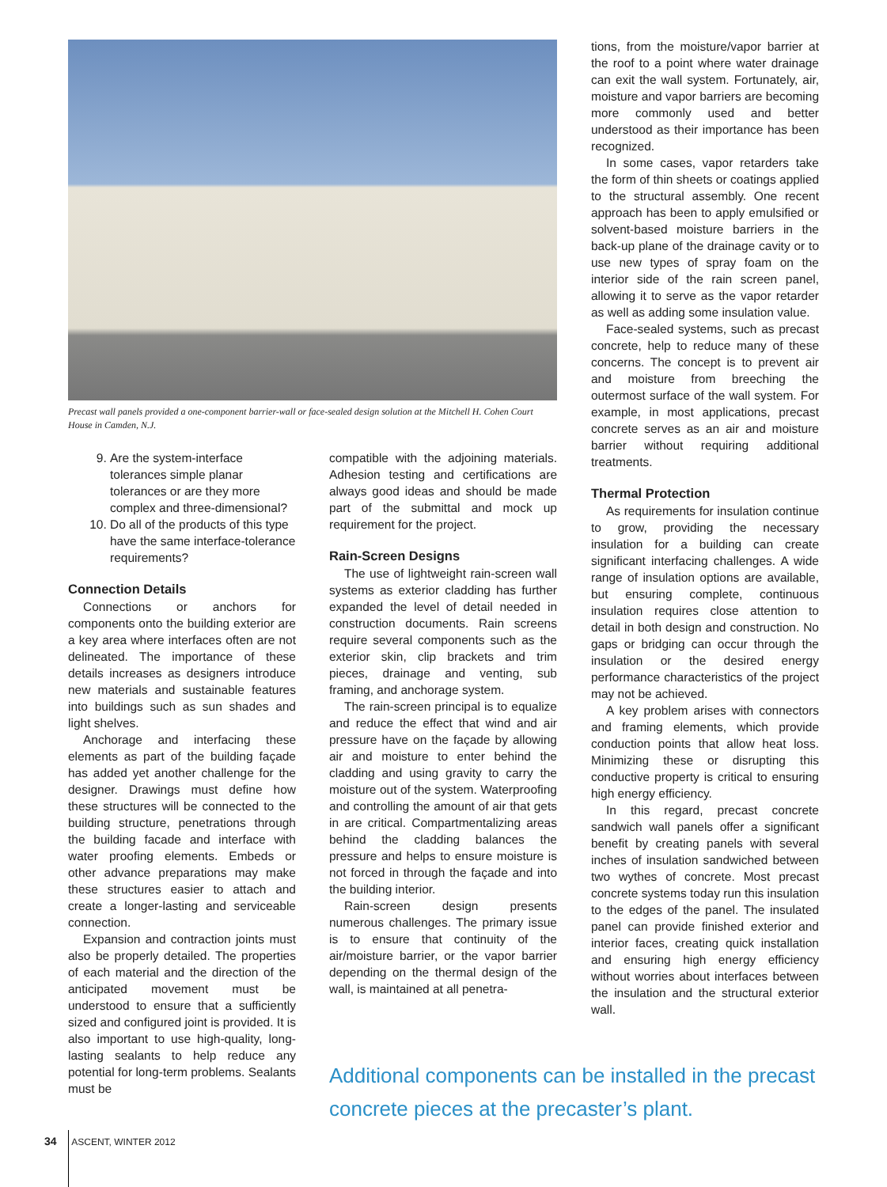Precast wall panels provided a one-component barrier-wall or face-sealed design solution at the Mitchell H. Cohen Court House in Camden, N.J.
9. Are the system-interface tolerances simple planar tolerances or are they more complex and three-dimensional?
10. Do all of the products of this type have the same interface-tolerance requirements?
Connection Details
Connections or anchors for components onto the building exterior are a key area where interfaces often are not delineated. The importance of these details increases as designers introduce new materials and sustainable features into buildings such as sun shades and light shelves.
Anchorage and interfacing these elements as part of the building façade has added yet another challenge for the designer. Drawings must define how these structures will be connected to the building structure, penetrations through the building facade and interface with water proofing elements. Embeds or other advance preparations may make these structures easier to attach and create a longer-lasting and serviceable connection.
Expansion and contraction joints must also be properly detailed. The properties of each material and the direction of the anticipated movement must be understood to ensure that a sufficiently sized and configured joint is provided. It is also important to use high-quality, long-lasting sealants to help reduce any potential for long-term problems. Sealants must be
compatible with the adjoining materials. Adhesion testing and certifications are always good ideas and should be made part of the submittal and mock up requirement for the project.
Rain-Screen Designs
The use of lightweight rain-screen wall systems as exterior cladding has further expanded the level of detail needed in construction documents. Rain screens require several components such as the exterior skin, clip brackets and trim pieces, drainage and venting, sub framing, and anchorage system.
The rain-screen principal is to equalize and reduce the effect that wind and air pressure have on the façade by allowing air and moisture to enter behind the cladding and using gravity to carry the moisture out of the system. Waterproofing and controlling the amount of air that gets in are critical. Compartmentalizing areas behind the cladding balances the pressure and helps to ensure moisture is not forced in through the façade and into the building interior.
Rain-screen design presents numerous challenges. The primary issue is to ensure that continuity of the air/moisture barrier, or the vapor barrier depending on the thermal design of the wall, is maintained at all penetra-
tions, from the moisture/vapor barrier at the roof to a point where water drainage can exit the wall system. Fortunately, air, moisture and vapor barriers are becoming more commonly used and better understood as their importance has been recognized.
In some cases, vapor retarders take the form of thin sheets or coatings applied to the structural assembly. One recent approach has been to apply emulsified or solvent-based moisture barriers in the back-up plane of the drainage cavity or to use new types of spray foam on the interior side of the rain screen panel, allowing it to serve as the vapor retarder as well as adding some insulation value.
Face-sealed systems, such as precast concrete, help to reduce many of these concerns. The concept is to prevent air and moisture from breeching the outermost surface of the wall system. For example, in most applications, precast concrete serves as an air and moisture barrier without requiring additional treatments.
Thermal Protection
As requirements for insulation continue to grow, providing the necessary insulation for a building can create significant interfacing challenges. A wide range of insulation options are available, but ensuring complete, continuous insulation requires close attention to detail in both design and construction. No gaps or bridging can occur through the insulation or the desired energy performance characteristics of the project may not be achieved.
A key problem arises with connectors and framing elements, which provide conduction points that allow heat loss. Minimizing these or disrupting this conductive property is critical to ensuring high energy efficiency.
In this regard, precast concrete sandwich wall panels offer a significant benefit by creating panels with several inches of insulation sandwiched between two wythes of concrete. Most precast concrete systems today run this insulation to the edges of the panel. The insulated panel can provide finished exterior and interior faces, creating quick installation and ensuring high energy efficiency without worries about interfaces between the insulation and the structural exterior wall.
Additional components can be installed in the precast concrete pieces at the precaster’s plant.
34 ASCENT, WINTER 2012